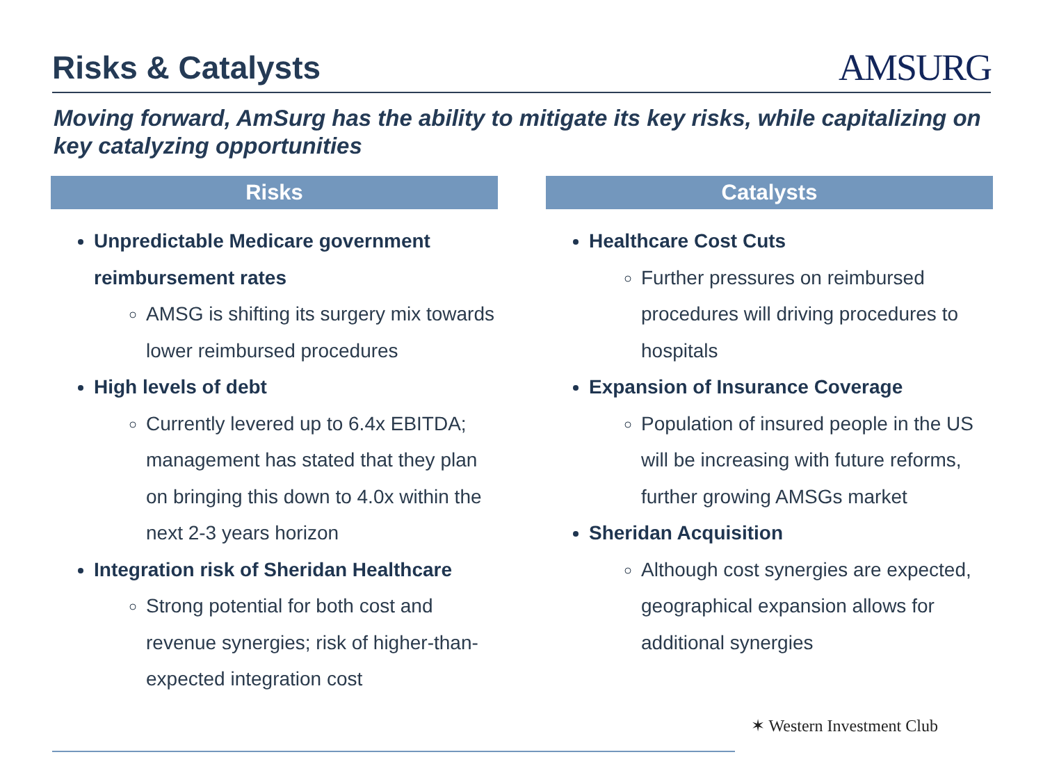Risks & Catalysts
AMSURG
Moving forward, AmSurg has the ability to mitigate its key risks, while capitalizing on key catalyzing opportunities
Risks
Unpredictable Medicare government reimbursement rates
AMSG is shifting its surgery mix towards lower reimbursed procedures
High levels of debt
Currently levered up to 6.4x EBITDA; management has stated that they plan on bringing this down to 4.0x within the next 2-3 years horizon
Integration risk of Sheridan Healthcare
Strong potential for both cost and revenue synergies; risk of higher-than-expected integration cost
Catalysts
Healthcare Cost Cuts
Further pressures on reimbursed procedures will driving procedures to hospitals
Expansion of Insurance Coverage
Population of insured people in the US will be increasing with future reforms, further growing AMSGs market
Sheridan Acquisition
Although cost synergies are expected, geographical expansion allows for additional synergies
✶ Western Investment Club